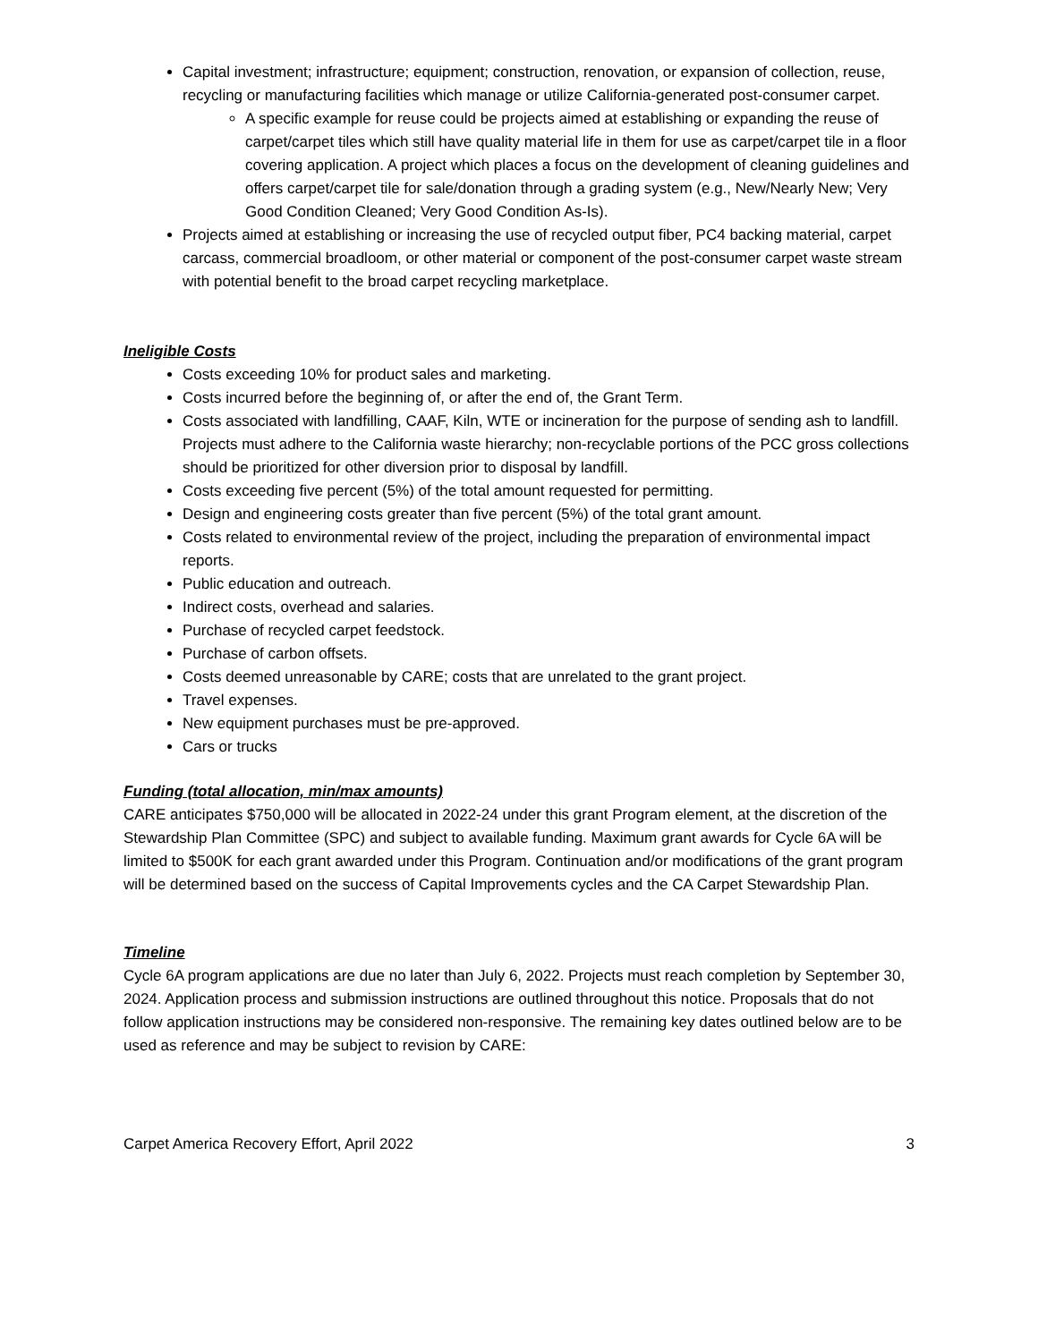Capital investment; infrastructure; equipment; construction, renovation, or expansion of collection, reuse, recycling or manufacturing facilities which manage or utilize California-generated post-consumer carpet.
A specific example for reuse could be projects aimed at establishing or expanding the reuse of carpet/carpet tiles which still have quality material life in them for use as carpet/carpet tile in a floor covering application. A project which places a focus on the development of cleaning guidelines and offers carpet/carpet tile for sale/donation through a grading system (e.g., New/Nearly New; Very Good Condition Cleaned; Very Good Condition As-Is).
Projects aimed at establishing or increasing the use of recycled output fiber, PC4 backing material, carpet carcass, commercial broadloom, or other material or component of the post-consumer carpet waste stream with potential benefit to the broad carpet recycling marketplace.
Ineligible Costs
Costs exceeding 10% for product sales and marketing.
Costs incurred before the beginning of, or after the end of, the Grant Term.
Costs associated with landfilling, CAAF, Kiln, WTE or incineration for the purpose of sending ash to landfill. Projects must adhere to the California waste hierarchy; non-recyclable portions of the PCC gross collections should be prioritized for other diversion prior to disposal by landfill.
Costs exceeding five percent (5%) of the total amount requested for permitting.
Design and engineering costs greater than five percent (5%) of the total grant amount.
Costs related to environmental review of the project, including the preparation of environmental impact reports.
Public education and outreach.
Indirect costs, overhead and salaries.
Purchase of recycled carpet feedstock.
Purchase of carbon offsets.
Costs deemed unreasonable by CARE; costs that are unrelated to the grant project.
Travel expenses.
New equipment purchases must be pre-approved.
Cars or trucks
Funding (total allocation, min/max amounts)
CARE anticipates $750,000 will be allocated in 2022-24 under this grant Program element, at the discretion of the Stewardship Plan Committee (SPC) and subject to available funding. Maximum grant awards for Cycle 6A will be limited to $500K for each grant awarded under this Program. Continuation and/or modifications of the grant program will be determined based on the success of Capital Improvements cycles and the CA Carpet Stewardship Plan.
Timeline
Cycle 6A program applications are due no later than July 6, 2022. Projects must reach completion by September 30, 2024. Application process and submission instructions are outlined throughout this notice. Proposals that do not follow application instructions may be considered non-responsive. The remaining key dates outlined below are to be used as reference and may be subject to revision by CARE:
Carpet America Recovery Effort, April 2022 3